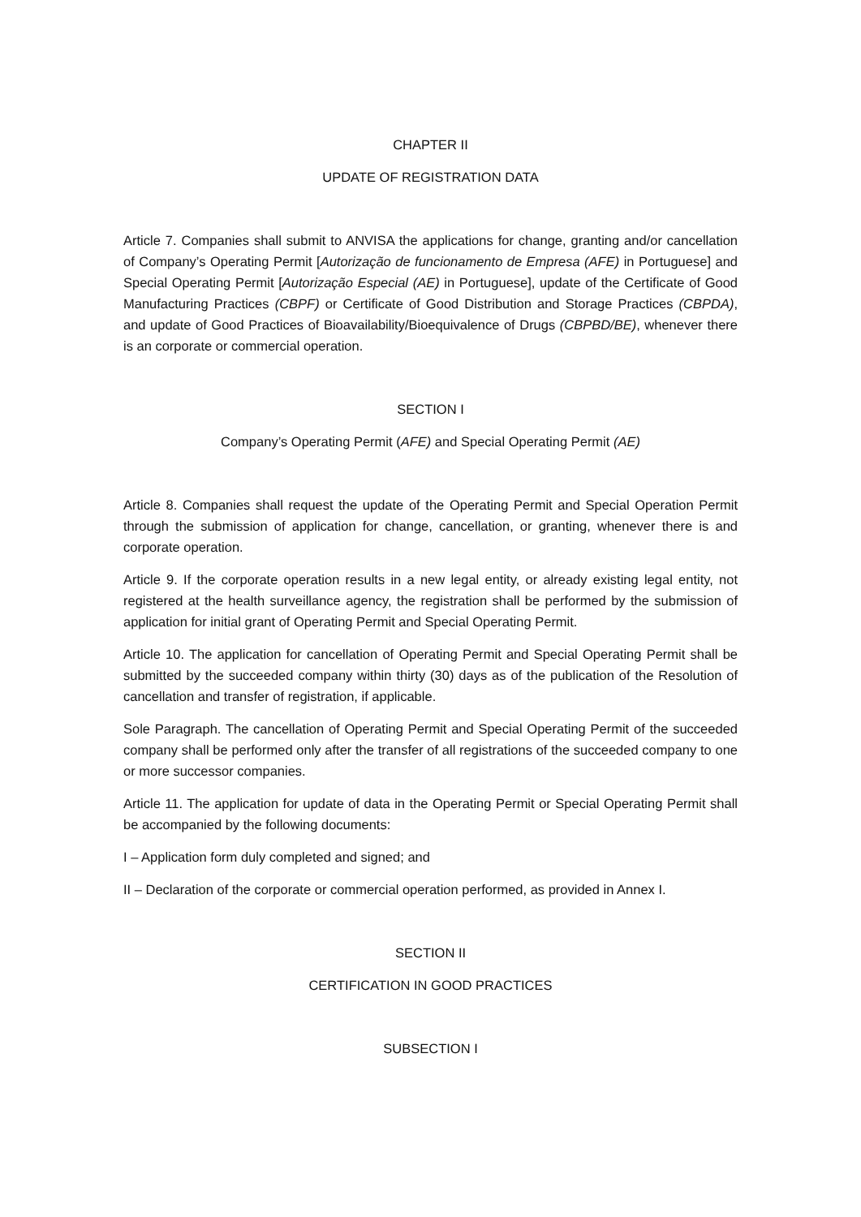CHAPTER II
UPDATE OF REGISTRATION DATA
Article 7. Companies shall submit to ANVISA the applications for change, granting and/or cancellation of Company’s Operating Permit [Autorização de funcionamento de Empresa (AFE) in Portuguese] and Special Operating Permit [Autorização Especial (AE) in Portuguese], update of the Certificate of Good Manufacturing Practices (CBPF) or Certificate of Good Distribution and Storage Practices (CBPDA), and update of Good Practices of Bioavailability/Bioequivalence of Drugs (CBPBD/BE), whenever there is an corporate or commercial operation.
SECTION I
Company’s Operating Permit (AFE) and Special Operating Permit (AE)
Article 8. Companies shall request the update of the Operating Permit and Special Operation Permit through the submission of application for change, cancellation, or granting, whenever there is and corporate operation.
Article 9. If the corporate operation results in a new legal entity, or already existing legal entity, not registered at the health surveillance agency, the registration shall be performed by the submission of application for initial grant of Operating Permit and Special Operating Permit.
Article 10. The application for cancellation of Operating Permit and Special Operating Permit shall be submitted by the succeeded company within thirty (30) days as of the publication of the Resolution of cancellation and transfer of registration, if applicable.
Sole Paragraph. The cancellation of Operating Permit and Special Operating Permit of the succeeded company shall be performed only after the transfer of all registrations of the succeeded company to one or more successor companies.
Article 11. The application for update of data in the Operating Permit or Special Operating Permit shall be accompanied by the following documents:
I – Application form duly completed and signed; and
II – Declaration of the corporate or commercial operation performed, as provided in Annex I.
SECTION II
CERTIFICATION IN GOOD PRACTICES
SUBSECTION I